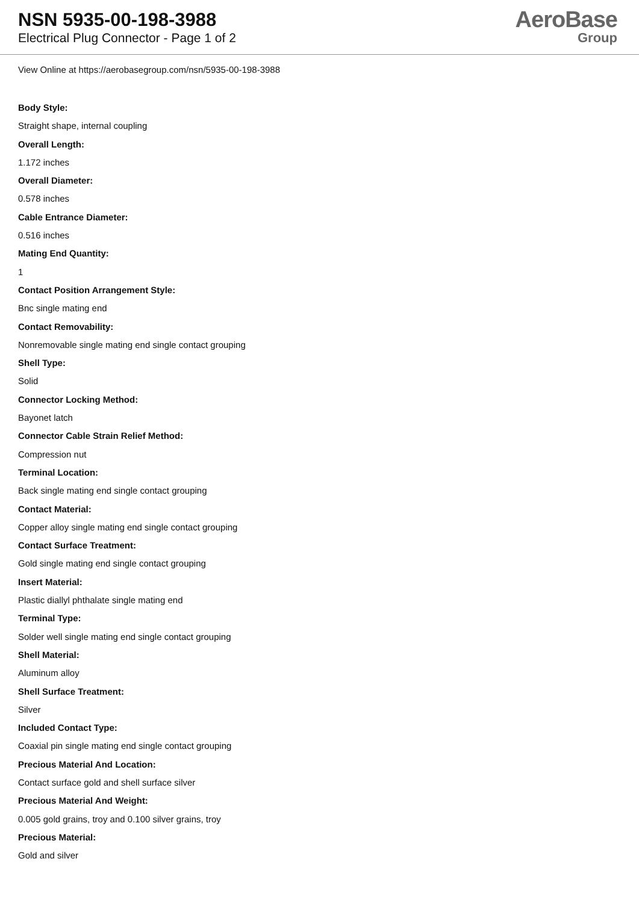NSN 5935-00-198-3988
Electrical Plug Connector - Page 1 of 2
AeroBase
Group
View Online at https://aerobasegroup.com/nsn/5935-00-198-3988
Body Style:
Straight shape, internal coupling
Overall Length:
1.172 inches
Overall Diameter:
0.578 inches
Cable Entrance Diameter:
0.516 inches
Mating End Quantity:
1
Contact Position Arrangement Style:
Bnc single mating end
Contact Removability:
Nonremovable single mating end single contact grouping
Shell Type:
Solid
Connector Locking Method:
Bayonet latch
Connector Cable Strain Relief Method:
Compression nut
Terminal Location:
Back single mating end single contact grouping
Contact Material:
Copper alloy single mating end single contact grouping
Contact Surface Treatment:
Gold single mating end single contact grouping
Insert Material:
Plastic diallyl phthalate single mating end
Terminal Type:
Solder well single mating end single contact grouping
Shell Material:
Aluminum alloy
Shell Surface Treatment:
Silver
Included Contact Type:
Coaxial pin single mating end single contact grouping
Precious Material And Location:
Contact surface gold and shell surface silver
Precious Material And Weight:
0.005 gold grains, troy and 0.100 silver grains, troy
Precious Material:
Gold and silver